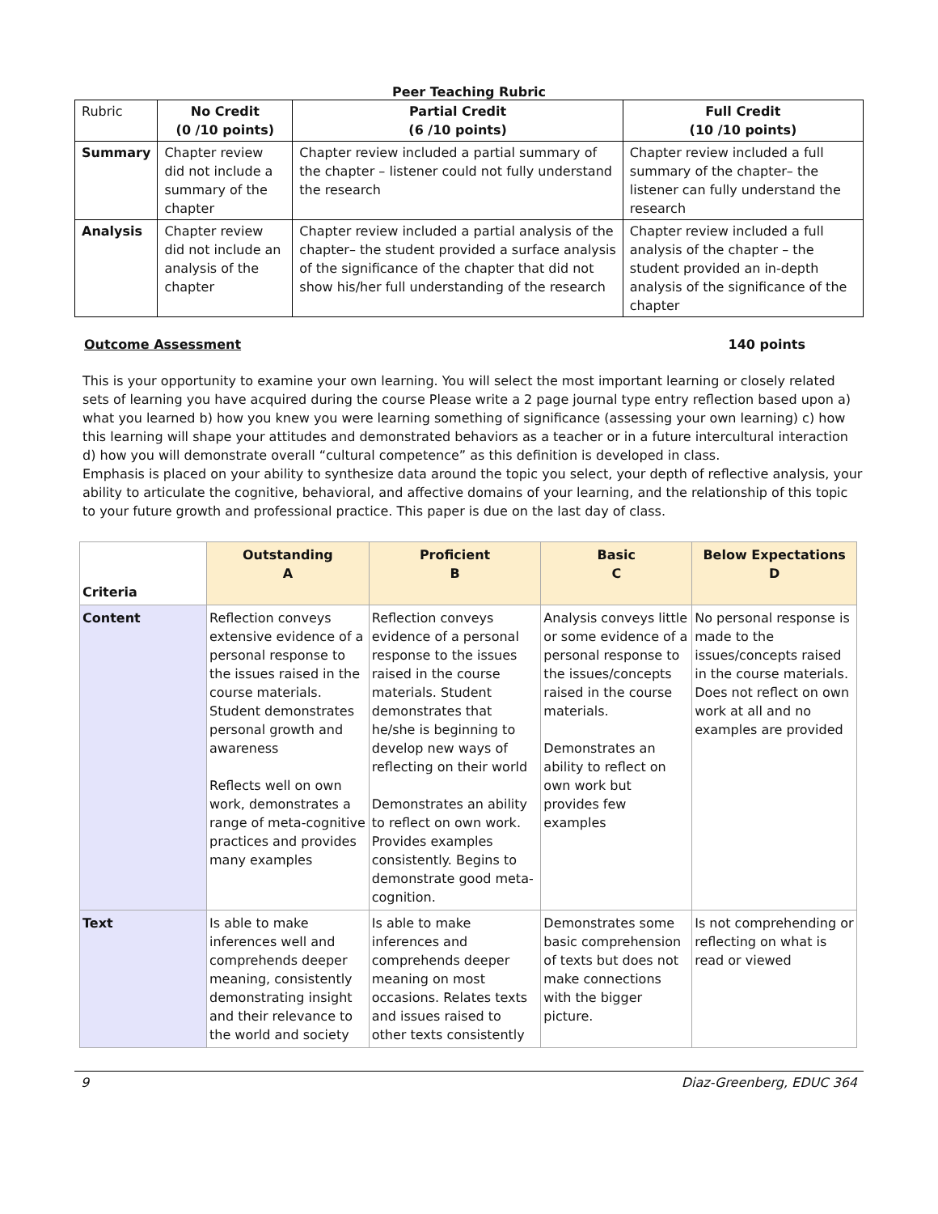Peer Teaching Rubric
| Rubric | No Credit (0 /10 points) | Partial Credit (6 /10 points) | Full Credit (10 /10 points) |
| --- | --- | --- | --- |
| Summary | Chapter review did not include a summary of the chapter | Chapter review included a partial summary of the chapter – listener could not fully understand the research | Chapter review included a full summary of the chapter– the listener can fully understand the research |
| Analysis | Chapter review did not include an analysis of the chapter | Chapter review included a partial analysis of the chapter– the student provided a surface analysis of the significance of the chapter that did not show his/her full understanding of the research | Chapter review included a full analysis of the chapter – the student provided an in-depth analysis of the significance of the chapter |
Outcome Assessment 140 points
This is your opportunity to examine your own learning. You will select the most important learning or closely related sets of learning you have acquired during the course Please write a 2 page journal type entry reflection based upon a) what you learned b) how you knew you were learning something of significance (assessing your own learning) c) how this learning will shape your attitudes and demonstrated behaviors as a teacher or in a future intercultural interaction d) how you will demonstrate overall “cultural competence” as this definition is developed in class.
Emphasis is placed on your ability to synthesize data around the topic you select, your depth of reflective analysis, your ability to articulate the cognitive, behavioral, and affective domains of your learning, and the relationship of this topic to your future growth and professional practice. This paper is due on the last day of class.
| Criteria | Outstanding A | Proficient B | Basic C | Below Expectations D |
| --- | --- | --- | --- | --- |
| Content | Reflection conveys extensive evidence of a personal response to the issues raised in the course materials. Student demonstrates personal growth and awareness Reflects well on own work, demonstrates a range of meta-cognitive practices and provides many examples | Reflection conveys evidence of a personal response to the issues raised in the course materials. Student demonstrates that he/she is beginning to develop new ways of reflecting on their world Demonstrates an ability to reflect on own work. Provides examples consistently. Begins to demonstrate good meta-cognition. | Analysis conveys little or some evidence of a personal response to the issues/concepts raised in the course materials. Demonstrates an ability to reflect on own work but provides few examples | No personal response is made to the issues/concepts raised in the course materials. Does not reflect on own work at all and no examples are provided |
| Text | Is able to make inferences well and comprehends deeper meaning, consistently demonstrating insight and their relevance to the world and society | Is able to make inferences and comprehends deeper meaning on most occasions. Relates texts and issues raised to other texts consistently | Demonstrates some basic comprehension of texts but does not make connections with the bigger picture. | Is not comprehending or reflecting on what is read or viewed |
9 Diaz-Greenberg, EDUC 364